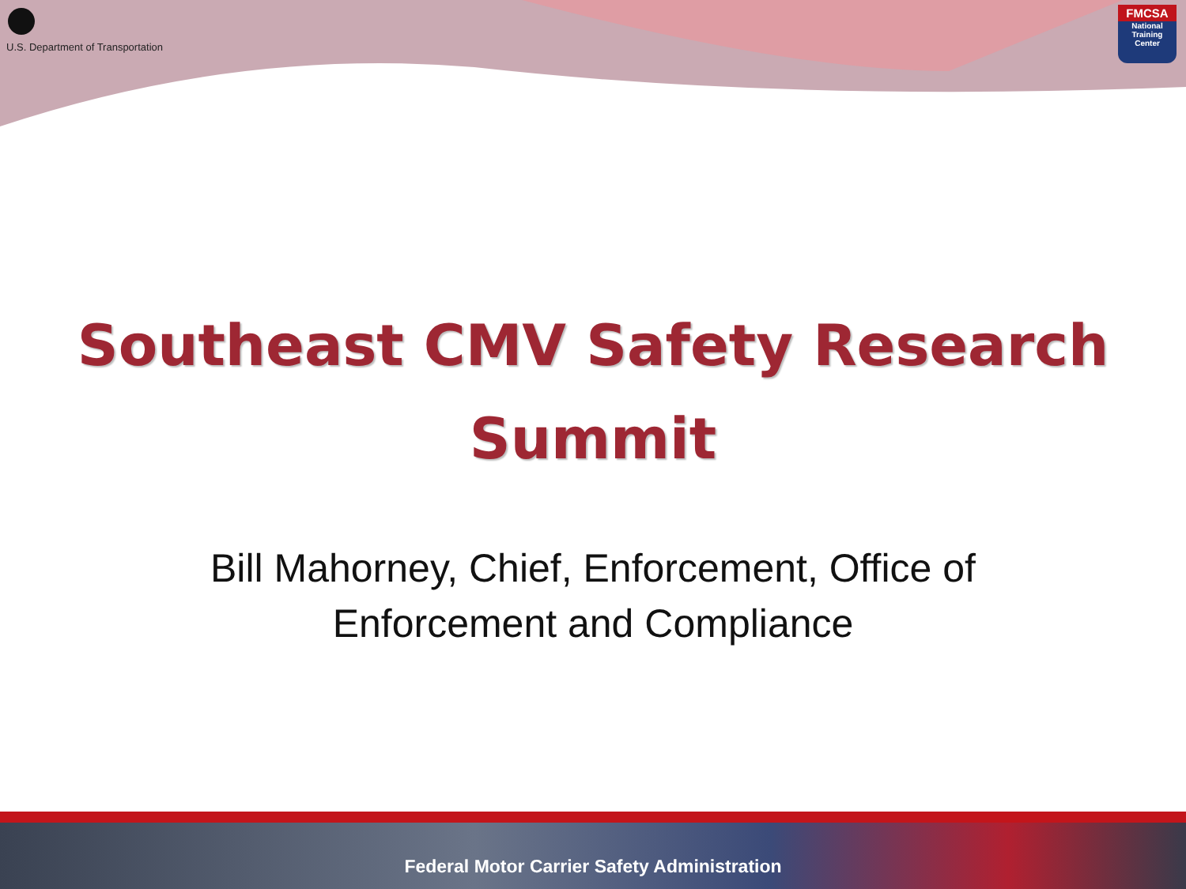U.S. Department of Transportation
FMCSA
National
Training
Center
Southeast CMV Safety Research
Summit
Bill Mahorney, Chief, Enforcement, Office of
Enforcement and Compliance
Federal Motor Carrier Safety Administration